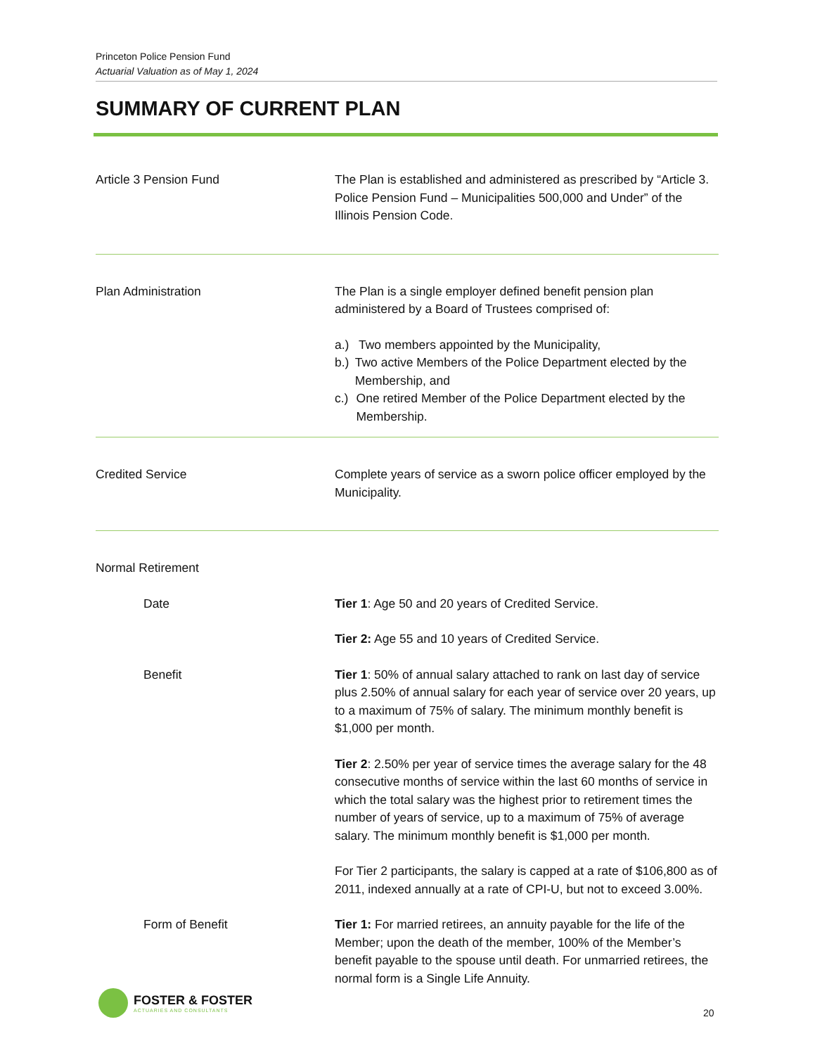Princeton Police Pension Fund
Actuarial Valuation as of May 1, 2024
SUMMARY OF CURRENT PLAN
Article 3 Pension Fund The Plan is established and administered as prescribed by “Article 3. Police Pension Fund – Municipalities 500,000 and Under” of the Illinois Pension Code.
Plan Administration The Plan is a single employer defined benefit pension plan administered by a Board of Trustees comprised of:
a.) Two members appointed by the Municipality,
b.) Two active Members of the Police Department elected by the Membership, and
c.) One retired Member of the Police Department elected by the Membership.
Credited Service Complete years of service as a sworn police officer employed by the Municipality.
Normal Retirement
Date Tier 1: Age 50 and 20 years of Credited Service.
Tier 2: Age 55 and 10 years of Credited Service.
Benefit Tier 1: 50% of annual salary attached to rank on last day of service plus 2.50% of annual salary for each year of service over 20 years, up to a maximum of 75% of salary. The minimum monthly benefit is $1,000 per month.
Tier 2: 2.50% per year of service times the average salary for the 48 consecutive months of service within the last 60 months of service in which the total salary was the highest prior to retirement times the number of years of service, up to a maximum of 75% of average salary. The minimum monthly benefit is $1,000 per month.
For Tier 2 participants, the salary is capped at a rate of $106,800 as of 2011, indexed annually at a rate of CPI-U, but not to exceed 3.00%.
Form of Benefit Tier 1: For married retirees, an annuity payable for the life of the Member; upon the death of the member, 100% of the Member’s benefit payable to the spouse until death. For unmarried retirees, the normal form is a Single Life Annuity.
FOSTER & FOSTER
ACTUARIES AND CONSULTANTS
20